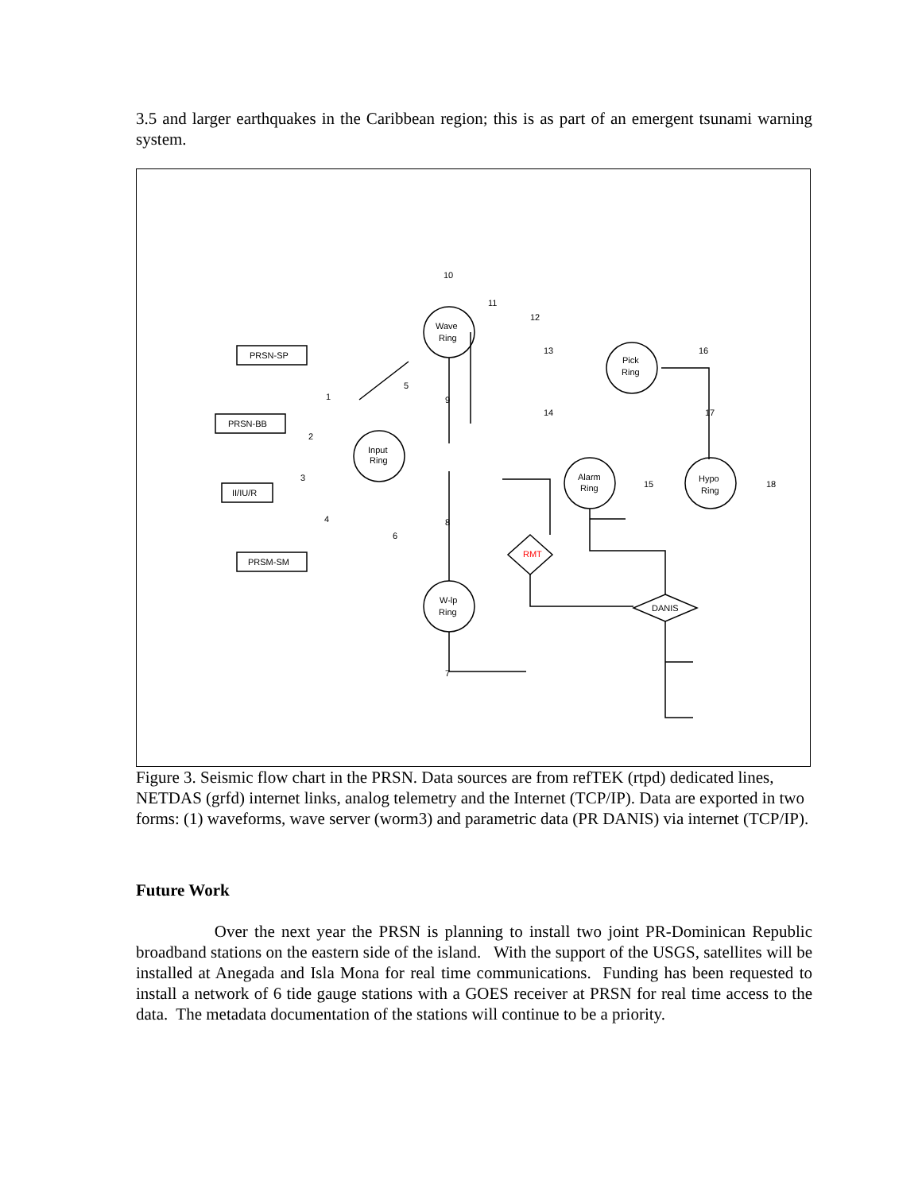3.5 and larger earthquakes in the Caribbean region; this is as part of an emergent tsunami warning system.
PRSN-SP
PRSN-BB
II/IU/R
PRSM-SM
Input
Ring
Wave
Ring
W-lp
Ring
Pick
Ring
Hypo
Ring
Alarm
Ring
RMT
DANIS
1
2
3
4
5
6
7
8
9
10
11
12
13
14
15
16
17
18
Figure 3. Seismic flow chart in the PRSN. Data sources are from refTEK (rtpd) dedicated lines, NETDAS (grfd) internet links, analog telemetry and the Internet (TCP/IP). Data are exported in two forms: (1) waveforms, wave server (worm3) and parametric data (PR DANIS) via internet (TCP/IP).
Future Work
Over the next year the PRSN is planning to install two joint PR-Dominican Republic broadband stations on the eastern side of the island. With the support of the USGS, satellites will be installed at Anegada and Isla Mona for real time communications. Funding has been requested to install a network of 6 tide gauge stations with a GOES receiver at PRSN for real time access to the data. The metadata documentation of the stations will continue to be a priority.